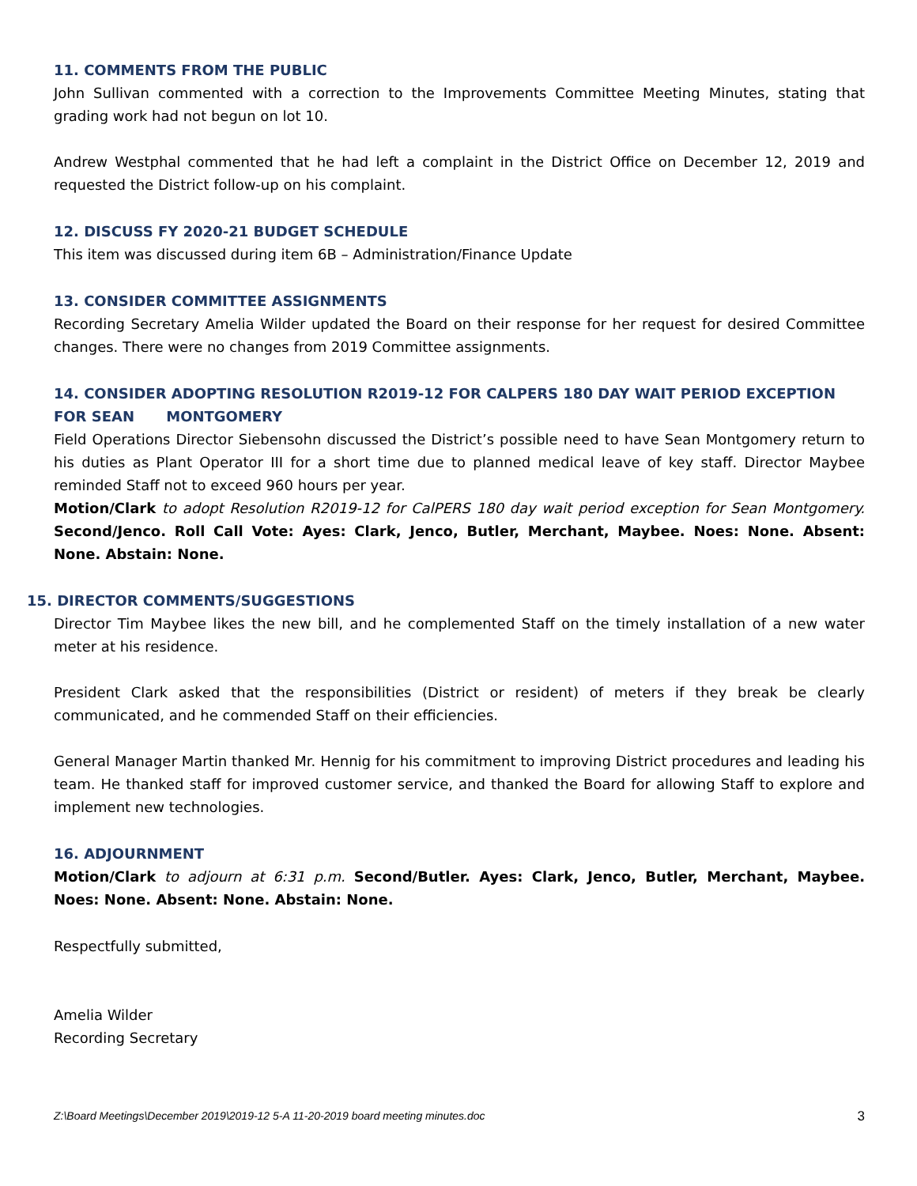11. COMMENTS FROM THE PUBLIC
John Sullivan commented with a correction to the Improvements Committee Meeting Minutes, stating that grading work had not begun on lot 10.
Andrew Westphal commented that he had left a complaint in the District Office on December 12, 2019 and requested the District follow-up on his complaint.
12. DISCUSS FY 2020-21 BUDGET SCHEDULE
This item was discussed during item 6B – Administration/Finance Update
13. CONSIDER COMMITTEE ASSIGNMENTS
Recording Secretary Amelia Wilder updated the Board on their response for her request for desired Committee changes. There were no changes from 2019 Committee assignments.
14. CONSIDER ADOPTING RESOLUTION R2019-12 FOR CALPERS 180 DAY WAIT PERIOD EXCEPTION FOR SEAN MONTGOMERY
Field Operations Director Siebensohn discussed the District’s possible need to have Sean Montgomery return to his duties as Plant Operator III for a short time due to planned medical leave of key staff. Director Maybee reminded Staff not to exceed 960 hours per year.
Motion/Clark to adopt Resolution R2019-12 for CalPERS 180 day wait period exception for Sean Montgomery. Second/Jenco. Roll Call Vote: Ayes: Clark, Jenco, Butler, Merchant, Maybee. Noes: None. Absent: None. Abstain: None.
15. DIRECTOR COMMENTS/SUGGESTIONS
Director Tim Maybee likes the new bill, and he complemented Staff on the timely installation of a new water meter at his residence.
President Clark asked that the responsibilities (District or resident) of meters if they break be clearly communicated, and he commended Staff on their efficiencies.
General Manager Martin thanked Mr. Hennig for his commitment to improving District procedures and leading his team. He thanked staff for improved customer service, and thanked the Board for allowing Staff to explore and implement new technologies.
16. ADJOURNMENT
Motion/Clark to adjourn at 6:31 p.m. Second/Butler. Ayes: Clark, Jenco, Butler, Merchant, Maybee. Noes: None. Absent: None. Abstain: None.
Respectfully submitted,
Amelia Wilder
Recording Secretary
Z:\Board Meetings\December 2019\2019-12 5-A 11-20-2019 board meeting minutes.doc 3